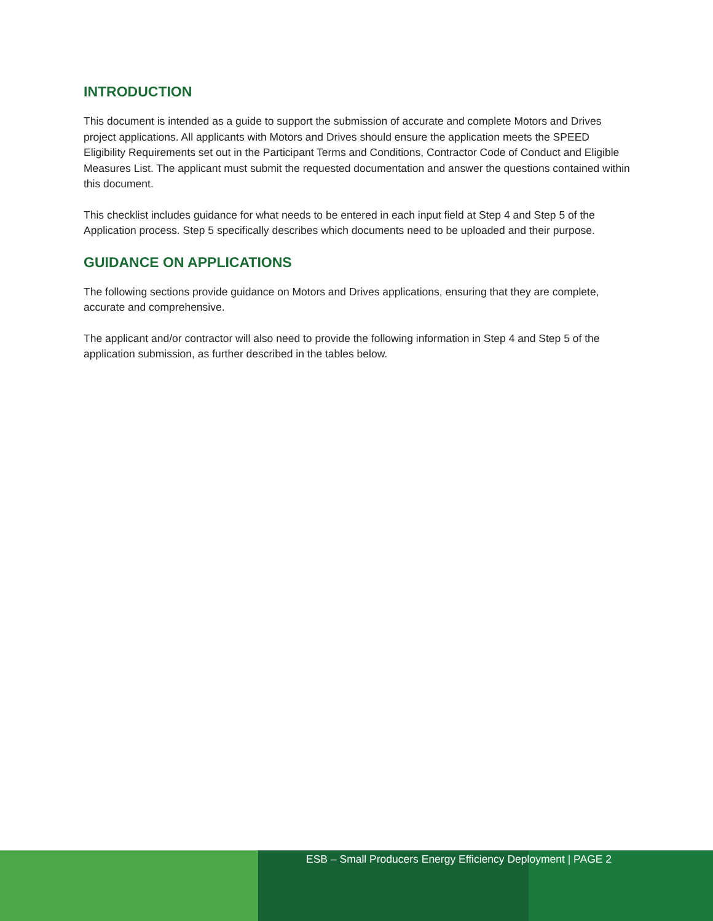INTRODUCTION
This document is intended as a guide to support the submission of accurate and complete Motors and Drives project applications. All applicants with Motors and Drives should ensure the application meets the SPEED Eligibility Requirements set out in the Participant Terms and Conditions, Contractor Code of Conduct and Eligible Measures List. The applicant must submit the requested documentation and answer the questions contained within this document.
This checklist includes guidance for what needs to be entered in each input field at Step 4 and Step 5 of the Application process. Step 5 specifically describes which documents need to be uploaded and their purpose.
GUIDANCE ON APPLICATIONS
The following sections provide guidance on Motors and Drives applications, ensuring that they are complete, accurate and comprehensive.
The applicant and/or contractor will also need to provide the following information in Step 4 and Step 5 of the application submission, as further described in the tables below.
ESB – Small Producers Energy Efficiency Deployment | PAGE 2